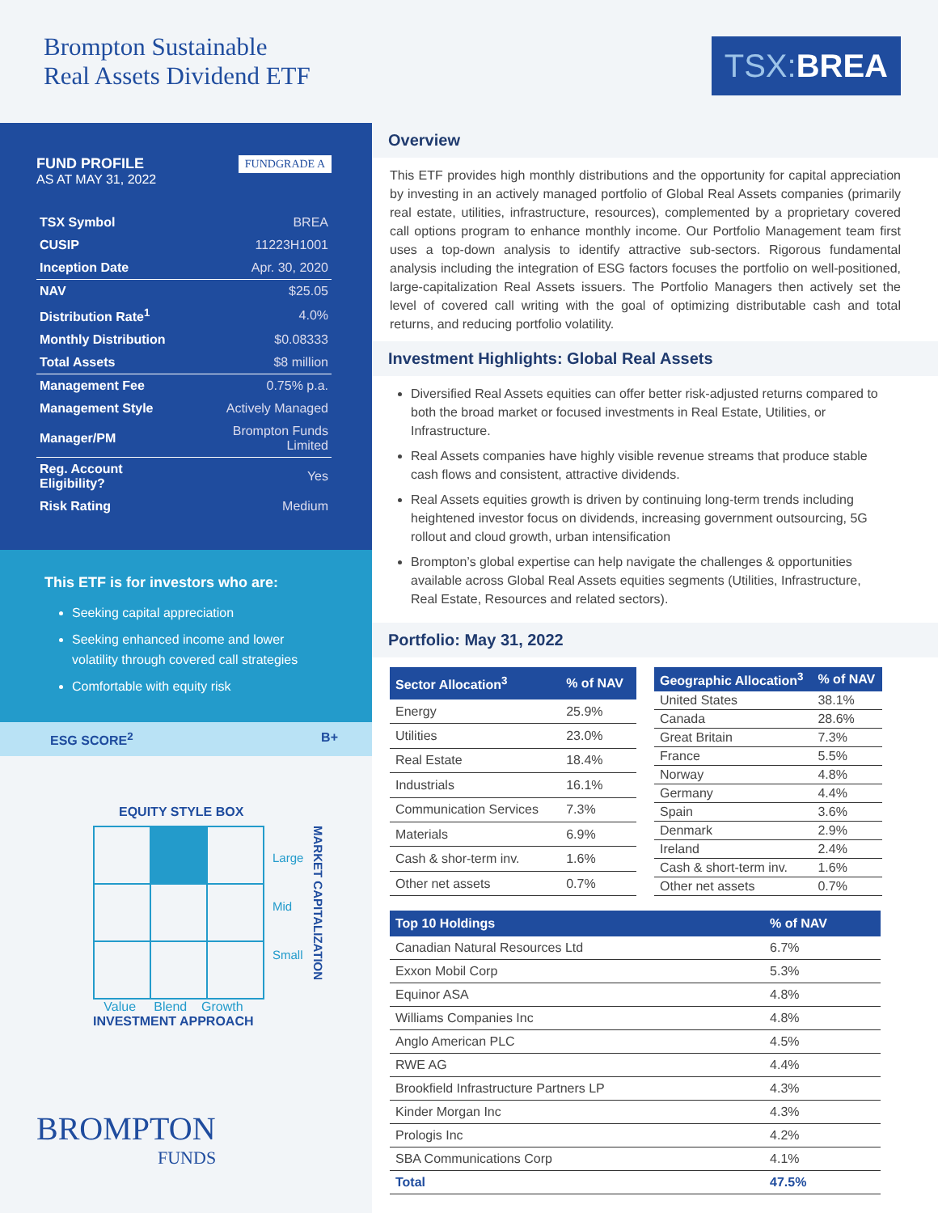Brompton Sustainable
Real Assets Dividend ETF
TSX: BREA
FUNDGRADE A
FUND PROFILE
AS AT MAY 31, 2022
| TSX Symbol | BREA |
| CUSIP | 11223H1001 |
| Inception Date | Apr. 30, 2020 |
| NAV | $25.05 |
| Distribution Rate<sup>1</sup> | 4.0% |
| Monthly Distribution | $0.08333 |
| Total Assets | $8 million |
| Management Fee | 0.75% p.a. |
| Management Style | Actively Managed |
| Manager/PM | Brompton Funds Limited |
| Reg. Account Eligibility? | Yes |
| Risk Rating | Medium |
This ETF is for investors who are:
Seeking capital appreciation
Seeking enhanced income and lower volatility through covered call strategies
Comfortable with equity risk
ESG SCORE<sup>2</sup> B+
EQUITY STYLE BOX
Large
Mid
Small
MARKET CAPITALIZATION
Value Blend Growth
INVESTMENT APPROACH
BROMPTON
FUNDS
Overview
This ETF provides high monthly distributions and the opportunity for capital appreciation by investing in an actively managed portfolio of Global Real Assets companies (primarily real estate, utilities, infrastructure, resources), complemented by a proprietary covered call options program to enhance monthly income. Our Portfolio Management team first uses a top-down analysis to identify attractive sub-sectors. Rigorous fundamental analysis including the integration of ESG factors focuses the portfolio on well-positioned, large-capitalization Real Assets issuers. The Portfolio Managers then actively set the level of covered call writing with the goal of optimizing distributable cash and total returns, and reducing portfolio volatility.
Investment Highlights: Global Real Assets
Diversified Real Assets equities can offer better risk-adjusted returns compared to both the broad market or focused investments in Real Estate, Utilities, or Infrastructure.
Real Assets companies have highly visible revenue streams that produce stable cash flows and consistent, attractive dividends.
Real Assets equities growth is driven by continuing long-term trends including heightened investor focus on dividends, increasing government outsourcing, 5G rollout and cloud growth, urban intensification
Brompton’s global expertise can help navigate the challenges & opportunities available across Global Real Assets equities segments (Utilities, Infrastructure, Real Estate, Resources and related sectors).
Portfolio: May 31, 2022
| Sector Allocation<sup>3</sup> | % of NAV |
| --- | --- |
| Energy | 25.9% |
| Utilities | 23.0% |
| Real Estate | 18.4% |
| Industrials | 16.1% |
| Communication Services | 7.3% |
| Materials | 6.9% |
| Cash & shor-term inv. | 1.6% |
| Other net assets | 0.7% |
| Geographic Allocation<sup>3</sup> | % of NAV |
| --- | --- |
| United States | 38.1% |
| Canada | 28.6% |
| Great Britain | 7.3% |
| France | 5.5% |
| Norway | 4.8% |
| Germany | 4.4% |
| Spain | 3.6% |
| Denmark | 2.9% |
| Ireland | 2.4% |
| Cash & short-term inv. | 1.6% |
| Other net assets | 0.7% |
| Top 10 Holdings | % of NAV |
| --- | --- |
| Canadian Natural Resources Ltd | 6.7% |
| Exxon Mobil Corp | 5.3% |
| Equinor ASA | 4.8% |
| Williams Companies Inc | 4.8% |
| Anglo American PLC | 4.5% |
| RWE AG | 4.4% |
| Brookfield Infrastructure Partners LP | 4.3% |
| Kinder Morgan Inc | 4.3% |
| Prologis Inc | 4.2% |
| SBA Communications Corp | 4.1% |
| Total | 47.5% |